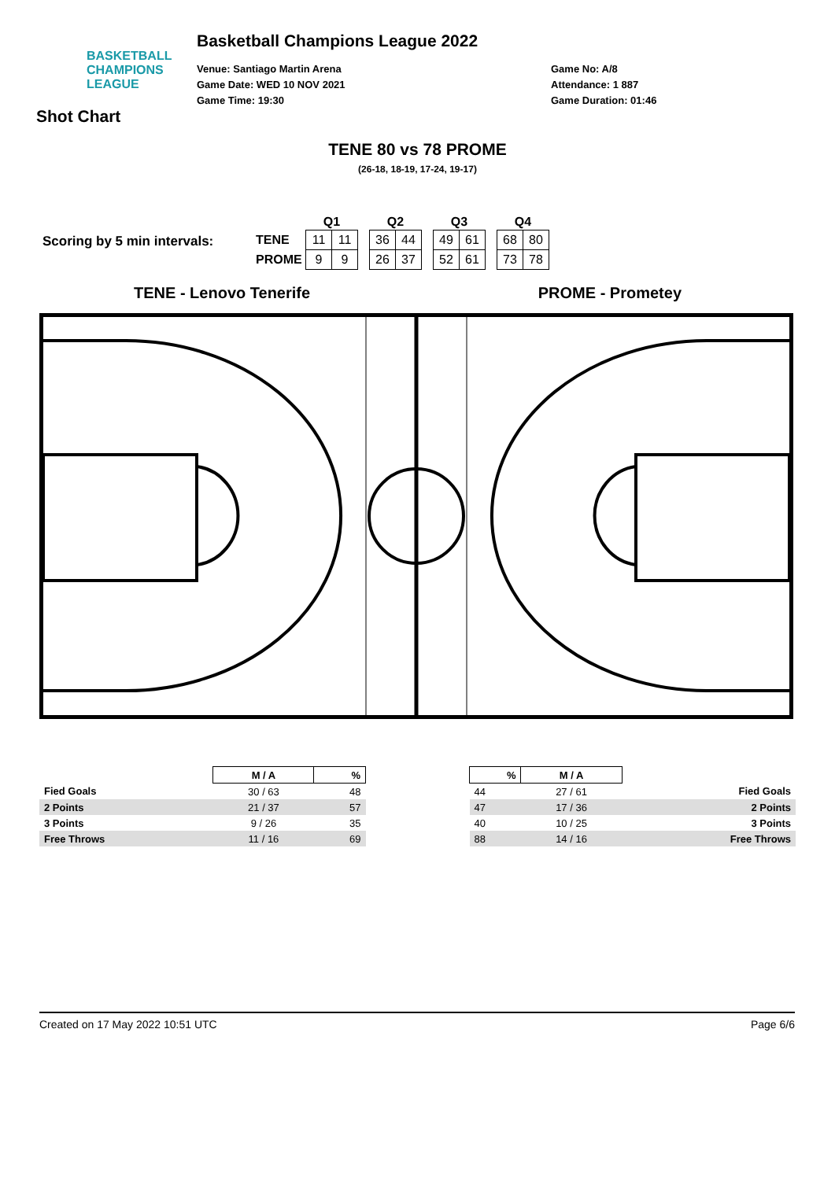BASKETBALL
CHAMPIONS
LEAGUE
Shot Chart
Basketball Champions League 2022
Venue: Santiago Martin Arena
Game Date: WED 10 NOV 2021
Game Time: 19:30
Game No: A/8
Attendance: 1 887
Game Duration: 01:46
TENE 80 vs 78 PROME
(26-18, 18-19, 17-24, 19-17)
Scoring by 5 min intervals:
| | Q1 | | | Q2 | | | Q3 | | | Q4 | |
| --- | --- | --- | --- | --- | --- | --- | --- | --- | --- | --- | --- |
| TENE | 11 | 11 | | 36 | 44 | | 49 | 61 | | 68 | 80 |
| PROME | 9 | 9 | | 26 | 37 | | 52 | 61 | | 73 | 78 |
TENE - Lenovo Tenerife PROME - Prometey
| | M / A | % |
| --- | --- | --- |
| Fied Goals | 30 / 63 | 48 |
| 2 Points | 21 / 37 | 57 |
| 3 Points | 9 / 26 | 35 |
| Free Throws | 11 / 16 | 69 |
| % | M / A | |
| --- | --- | --- |
| 44 | 27 / 61 | Fied Goals |
| 47 | 17 / 36 | 2 Points |
| 40 | 10 / 25 | 3 Points |
| 88 | 14 / 16 | Free Throws |
Created on 17 May 2022 10:51 UTC Page 6/6